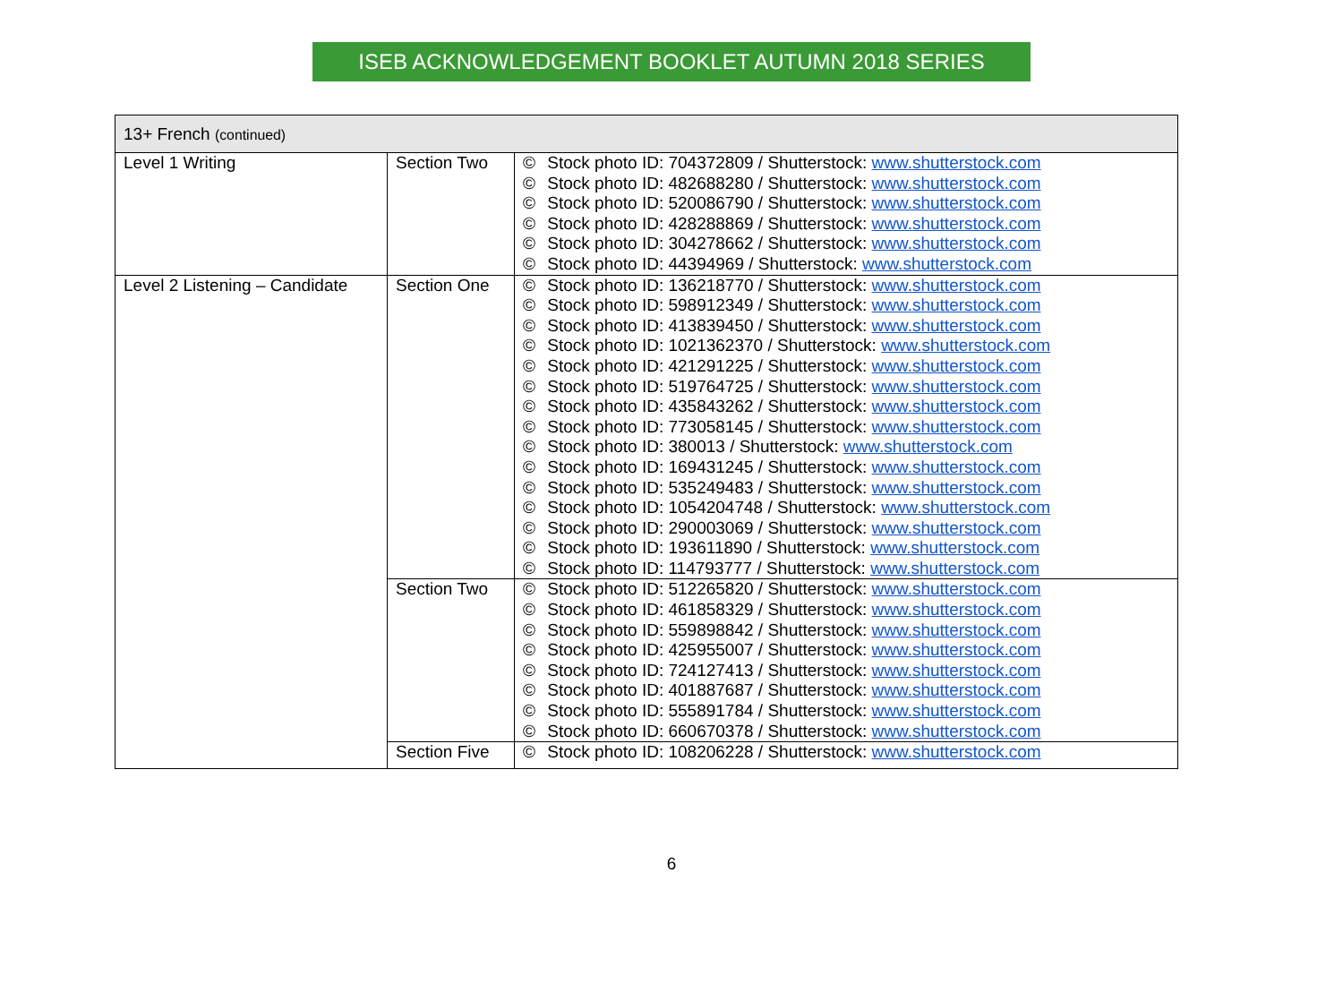ISEB ACKNOWLEDGEMENT BOOKLET AUTUMN 2018 SERIES
| 13+ French (continued) | | |
| --- | --- | --- |
| Level 1 Writing | Section Two | © Stock photo ID: 704372809 / Shutterstock: www.shutterstock.com © Stock photo ID: 482688280 / Shutterstock: www.shutterstock.com © Stock photo ID: 520086790 / Shutterstock: www.shutterstock.com © Stock photo ID: 428288869 / Shutterstock: www.shutterstock.com © Stock photo ID: 304278662 / Shutterstock: www.shutterstock.com © Stock photo ID: 44394969 / Shutterstock: www.shutterstock.com |
| Level 2 Listening – Candidate | Section One | © Stock photo ID: 136218770 / Shutterstock: www.shutterstock.com © Stock photo ID: 598912349 / Shutterstock: www.shutterstock.com © Stock photo ID: 413839450 / Shutterstock: www.shutterstock.com © Stock photo ID: 1021362370 / Shutterstock: www.shutterstock.com © Stock photo ID: 421291225 / Shutterstock: www.shutterstock.com © Stock photo ID: 519764725 / Shutterstock: www.shutterstock.com © Stock photo ID: 435843262 / Shutterstock: www.shutterstock.com © Stock photo ID: 773058145 / Shutterstock: www.shutterstock.com © Stock photo ID: 380013 / Shutterstock: www.shutterstock.com © Stock photo ID: 169431245 / Shutterstock: www.shutterstock.com © Stock photo ID: 535249483 / Shutterstock: www.shutterstock.com © Stock photo ID: 1054204748 / Shutterstock: www.shutterstock.com © Stock photo ID: 290003069 / Shutterstock: www.shutterstock.com © Stock photo ID: 193611890 / Shutterstock: www.shutterstock.com © Stock photo ID: 114793777 / Shutterstock: www.shutterstock.com |
| | Section Two | © Stock photo ID: 512265820 / Shutterstock: www.shutterstock.com © Stock photo ID: 461858329 / Shutterstock: www.shutterstock.com © Stock photo ID: 559898842 / Shutterstock: www.shutterstock.com © Stock photo ID: 425955007 / Shutterstock: www.shutterstock.com © Stock photo ID: 724127413 / Shutterstock: www.shutterstock.com © Stock photo ID: 401887687 / Shutterstock: www.shutterstock.com © Stock photo ID: 555891784 / Shutterstock: www.shutterstock.com © Stock photo ID: 660670378 / Shutterstock: www.shutterstock.com |
| | Section Five | © Stock photo ID: 108206228 / Shutterstock: www.shutterstock.com |
6